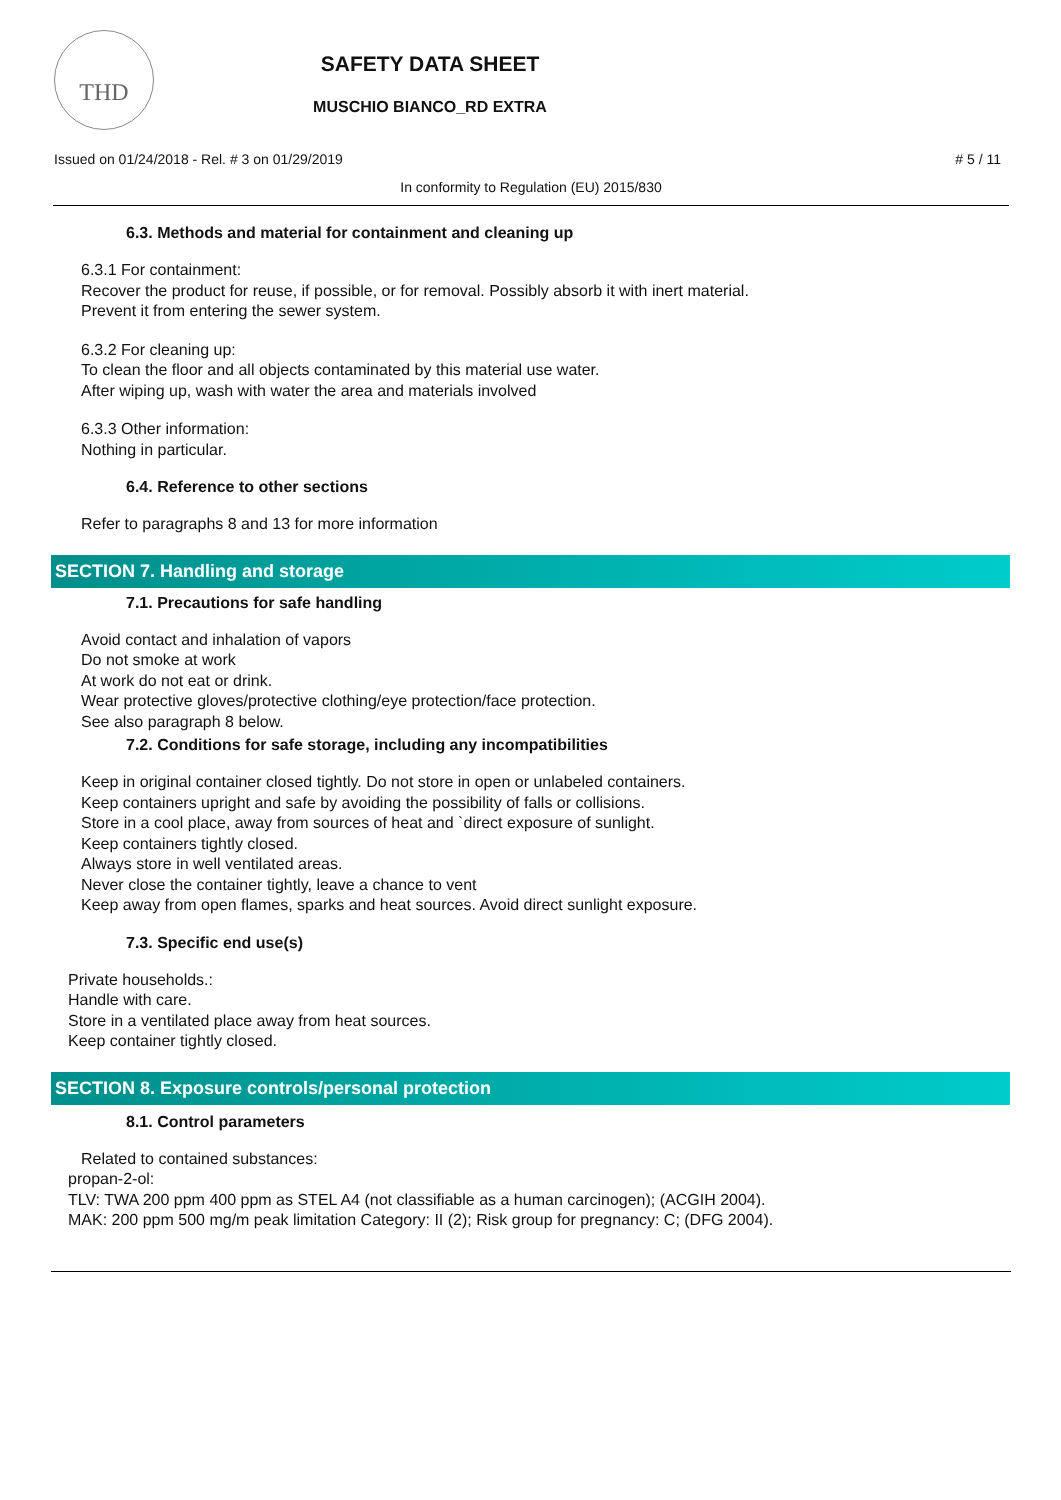THD
SAFETY DATA SHEET
MUSCHIO BIANCO_RD EXTRA
Issued on 01/24/2018 - Rel. # 3 on 01/29/2019 # 5 / 11
In conformity to Regulation (EU) 2015/830
6.3. Methods and material for containment and cleaning up
6.3.1 For containment:
Recover the product for reuse, if possible, or for removal. Possibly absorb it with inert material.
Prevent it from entering the sewer system.
6.3.2 For cleaning up:
To clean the floor and all objects contaminated by this material use water.
After wiping up, wash with water the area and materials involved
6.3.3 Other information:
Nothing in particular.
6.4. Reference to other sections
Refer to paragraphs 8 and 13 for more information
SECTION 7. Handling and storage
7.1. Precautions for safe handling
Avoid contact and inhalation of vapors
Do not smoke at work
At work do not eat or drink.
Wear protective gloves/protective clothing/eye protection/face protection.
See also paragraph 8 below.
7.2. Conditions for safe storage, including any incompatibilities
Keep in original container closed tightly. Do not store in open or unlabeled containers.
Keep containers upright and safe by avoiding the possibility of falls or collisions.
Store in a cool place, away from sources of heat and `direct exposure of sunlight.
Keep containers tightly closed.
Always store in well ventilated areas.
Never close the container tightly, leave a chance to vent
Keep away from open flames, sparks and heat sources. Avoid direct sunlight exposure.
7.3. Specific end use(s)
Private households.:
Handle with care.
Store in a ventilated place away from heat sources.
Keep container tightly closed.
SECTION 8. Exposure controls/personal protection
8.1. Control parameters
Related to contained substances:
propan-2-ol:
TLV: TWA 200 ppm 400 ppm as STEL A4 (not classifiable as a human carcinogen); (ACGIH 2004).
MAK: 200 ppm 500 mg/m peak limitation Category: II (2); Risk group for pregnancy: C; (DFG 2004).